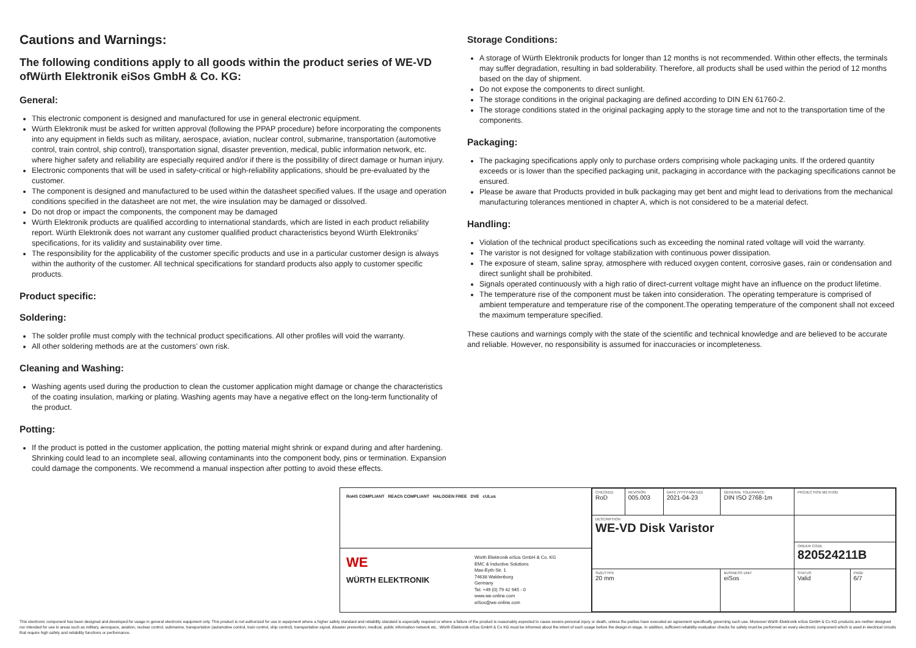Cautions and Warnings:
The following conditions apply to all goods within the product series of WE-VD ofWürth Elektronik eiSos GmbH & Co. KG:
General:
This electronic component is designed and manufactured for use in general electronic equipment.
Würth Elektronik must be asked for written approval (following the PPAP procedure) before incorporating the components into any equipment in fields such as military, aerospace, aviation, nuclear control, submarine, transportation (automotive control, train control, ship control), transportation signal, disaster prevention, medical, public information network, etc. where higher safety and reliability are especially required and/or if there is the possibility of direct damage or human injury.
Electronic components that will be used in safety-critical or high-reliability applications, should be pre-evaluated by the customer.
The component is designed and manufactured to be used within the datasheet specified values. If the usage and operation conditions specified in the datasheet are not met, the wire insulation may be damaged or dissolved.
Do not drop or impact the components, the component may be damaged
Würth Elektronik products are qualified according to international standards, which are listed in each product reliability report. Würth Elektronik does not warrant any customer qualified product characteristics beyond Würth Elektroniks’ specifications, for its validity and sustainability over time.
The responsibility for the applicability of the customer specific products and use in a particular customer design is always within the authority of the customer. All technical specifications for standard products also apply to customer specific products.
Product specific:
Soldering:
The solder profile must comply with the technical product specifications. All other profiles will void the warranty.
All other soldering methods are at the customers’ own risk.
Cleaning and Washing:
Washing agents used during the production to clean the customer application might damage or change the characteristics of the coating insulation, marking or plating. Washing agents may have a negative effect on the long-term functionality of the product.
Potting:
If the product is potted in the customer application, the potting material might shrink or expand during and after hardening. Shrinking could lead to an incomplete seal, allowing contaminants into the component body, pins or termination. Expansion could damage the components. We recommend a manual inspection after potting to avoid these effects.
Storage Conditions:
A storage of Würth Elektronik products for longer than 12 months is not recommended. Within other effects, the terminals may suffer degradation, resulting in bad solderability. Therefore, all products shall be used within the period of 12 months based on the day of shipment.
Do not expose the components to direct sunlight.
The storage conditions in the original packaging are defined according to DIN EN 61760-2.
The storage conditions stated in the original packaging apply to the storage time and not to the transportation time of the components.
Packaging:
The packaging specifications apply only to purchase orders comprising whole packaging units. If the ordered quantity exceeds or is lower than the specified packaging unit, packaging in accordance with the packaging specifications cannot be ensured.
Please be aware that Products provided in bulk packaging may get bent and might lead to derivations from the mechanical manufacturing tolerances mentioned in chapter A, which is not considered to be a material defect.
Handling:
Violation of the technical product specifications such as exceeding the nominal rated voltage will void the warranty.
The varistor is not designed for voltage stabilization with continuous power dissipation.
The exposure of steam, saline spray, atmosphere with reduced oxygen content, corrosive gases, rain or condensation and direct sunlight shall be prohibited.
Signals operated continuously with a high ratio of direct-current voltage might have an influence on the product lifetime.
The temperature rise of the component must be taken into consideration. The operating temperature is comprised of ambient temperature and temperature rise of the component.The operating temperature of the component shall not exceed the maximum temperature specified.
These cautions and warnings comply with the state of the scientific and technical knowledge and are believed to be accurate and reliable. However, no responsibility is assumed for inaccuracies or incompleteness.
RoHS COMPLIANT REACh COMPLIANT HALOGEN FREE DVE cULus
WE
WÜRTH ELEKTRONIK
Würth Elektronik eiSos GmbH & Co. KG
EMC & Inductive Solutions
Max-Eyth-Str. 1
74638 Waldenburg
Germany
Tel. +49 (0) 79 42 945 - 0
www.we-online.com
eiSos@we-online.com
| CHECKED RoD | REVISION 005.003 | DATE (YYYY-MM-DD) 2021-04-23 | GENERAL TOLERANCE DIN ISO 2768-1m | PROJECTION METHOD | |
| DESCRIPTION WE-VD Disk Varistor | | | | | |
| | | | | ORDER CODE 820524211B | |
| SIZE/TYPE 20 mm | | | BUSINESS UNIT eiSos | STATUS Valid | PAGE 6/7 |
This electronic component has been designed and developed for usage in general electronic equipment only. This product is not authorized for use in equipment where a higher safety standard and reliability standard is especially required or where a failure of the product is reasonably expected to cause severe personal injury or death, unless the parties have executed an agreement specifically governing such use. Moreover Würth Elektronik eiSos GmbH & Co KG products are neither designed nor intended for use in areas such as military, aerospace, aviation, nuclear control, submarine, transportation (automotive control, train control, ship control), transportation signal, disaster prevention, medical, public information network etc.. Würth Elektronik eiSos GmbH & Co KG must be informed about the intent of such usage before the design-in stage. In addition, sufficient reliability evaluation checks for safety must be performed on every electronic component which is used in electrical circuits that require high safety and reliability functions or performance.